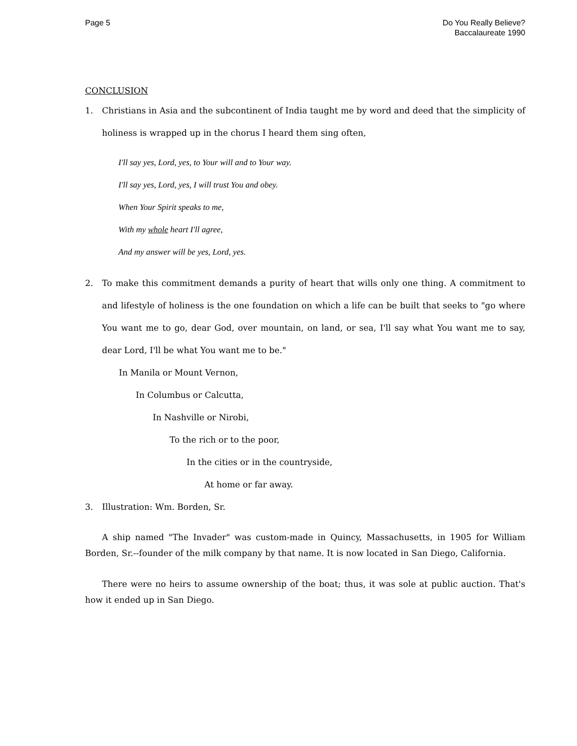Page 5 Do You Really Believe?
Baccalaureate 1990
CONCLUSION
1. Christians in Asia and the subcontinent of India taught me by word and deed that the simplicity of holiness is wrapped up in the chorus I heard them sing often,
I'll say yes, Lord, yes, to Your will and to Your way.
I'll say yes, Lord, yes, I will trust You and obey.
When Your Spirit speaks to me,
With my whole heart I'll agree,
And my answer will be yes, Lord, yes.
2. To make this commitment demands a purity of heart that wills only one thing. A commitment to and lifestyle of holiness is the one foundation on which a life can be built that seeks to "go where You want me to go, dear God, over mountain, on land, or sea, I'll say what You want me to say, dear Lord, I'll be what You want me to be."
In Manila or Mount Vernon,
In Columbus or Calcutta,
In Nashville or Nirobi,
To the rich or to the poor,
In the cities or in the countryside,
At home or far away.
3. Illustration: Wm. Borden, Sr.
A ship named "The Invader" was custom-made in Quincy, Massachusetts, in 1905 for William Borden, Sr.--founder of the milk company by that name. It is now located in San Diego, California.
There were no heirs to assume ownership of the boat; thus, it was sole at public auction. That's how it ended up in San Diego.